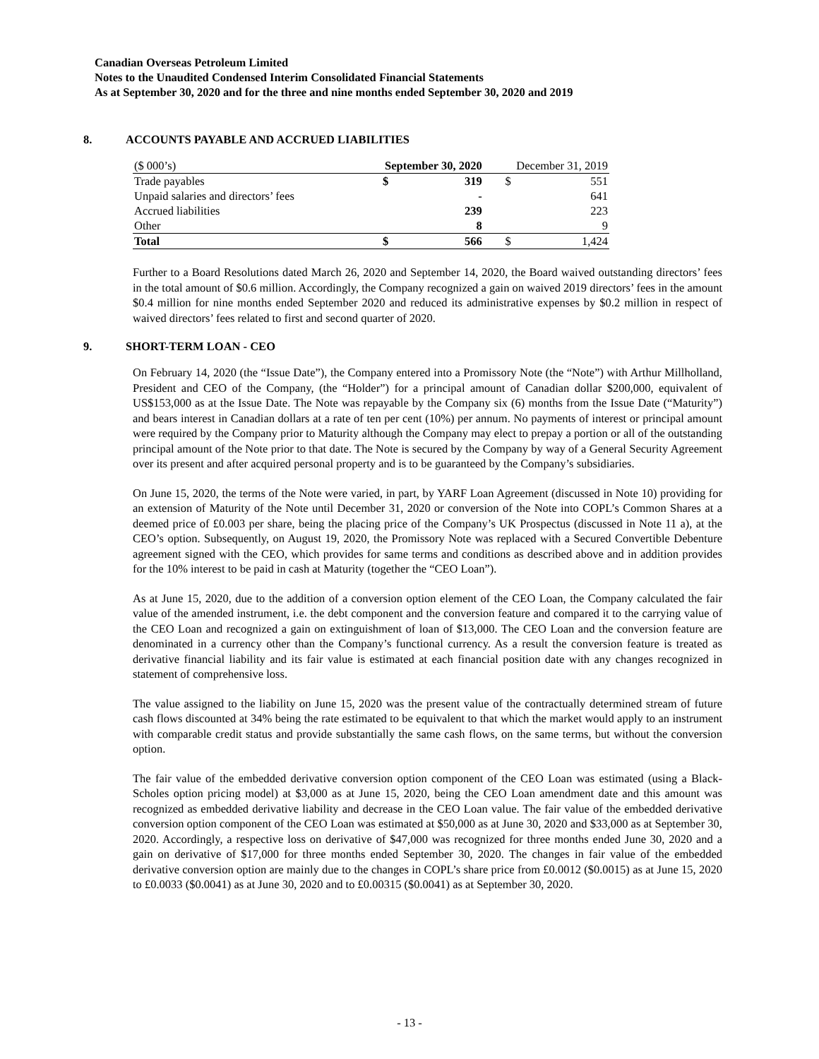Canadian Overseas Petroleum Limited
Notes to the Unaudited Condensed Interim Consolidated Financial Statements
As at September 30, 2020 and for the three and nine months ended September 30, 2020 and 2019
8. ACCOUNTS PAYABLE AND ACCRUED LIABILITIES
| ($ 000’s) | September 30, 2020 | | December 31, 2019 | |
| Trade payables | $ | 319 | $ | 551 |
| Unpaid salaries and directors’ fees | | - | | 641 |
| Accrued liabilities | | 239 | | 223 |
| Other | | 8 | | 9 |
| Total | $ | 566 | $ | 1,424 |
Further to a Board Resolutions dated March 26, 2020 and September 14, 2020, the Board waived outstanding directors’ fees in the total amount of $0.6 million. Accordingly, the Company recognized a gain on waived 2019 directors’ fees in the amount $0.4 million for nine months ended September 2020 and reduced its administrative expenses by $0.2 million in respect of waived directors’ fees related to first and second quarter of 2020.
9. SHORT-TERM LOAN - CEO
On February 14, 2020 (the “Issue Date”), the Company entered into a Promissory Note (the “Note”) with Arthur Millholland, President and CEO of the Company, (the “Holder”) for a principal amount of Canadian dollar $200,000, equivalent of US$153,000 as at the Issue Date. The Note was repayable by the Company six (6) months from the Issue Date (“Maturity”) and bears interest in Canadian dollars at a rate of ten per cent (10%) per annum. No payments of interest or principal amount were required by the Company prior to Maturity although the Company may elect to prepay a portion or all of the outstanding principal amount of the Note prior to that date. The Note is secured by the Company by way of a General Security Agreement over its present and after acquired personal property and is to be guaranteed by the Company’s subsidiaries.
On June 15, 2020, the terms of the Note were varied, in part, by YARF Loan Agreement (discussed in Note 10) providing for an extension of Maturity of the Note until December 31, 2020 or conversion of the Note into COPL’s Common Shares at a deemed price of £0.003 per share, being the placing price of the Company’s UK Prospectus (discussed in Note 11 a), at the CEO’s option. Subsequently, on August 19, 2020, the Promissory Note was replaced with a Secured Convertible Debenture agreement signed with the CEO, which provides for same terms and conditions as described above and in addition provides for the 10% interest to be paid in cash at Maturity (together the “CEO Loan”).
As at June 15, 2020, due to the addition of a conversion option element of the CEO Loan, the Company calculated the fair value of the amended instrument, i.e. the debt component and the conversion feature and compared it to the carrying value of the CEO Loan and recognized a gain on extinguishment of loan of $13,000. The CEO Loan and the conversion feature are denominated in a currency other than the Company’s functional currency. As a result the conversion feature is treated as derivative financial liability and its fair value is estimated at each financial position date with any changes recognized in statement of comprehensive loss.
The value assigned to the liability on June 15, 2020 was the present value of the contractually determined stream of future cash flows discounted at 34% being the rate estimated to be equivalent to that which the market would apply to an instrument with comparable credit status and provide substantially the same cash flows, on the same terms, but without the conversion option.
The fair value of the embedded derivative conversion option component of the CEO Loan was estimated (using a Black-Scholes option pricing model) at $3,000 as at June 15, 2020, being the CEO Loan amendment date and this amount was recognized as embedded derivative liability and decrease in the CEO Loan value. The fair value of the embedded derivative conversion option component of the CEO Loan was estimated at $50,000 as at June 30, 2020 and $33,000 as at September 30, 2020. Accordingly, a respective loss on derivative of $47,000 was recognized for three months ended June 30, 2020 and a gain on derivative of $17,000 for three months ended September 30, 2020. The changes in fair value of the embedded derivative conversion option are mainly due to the changes in COPL’s share price from £0.0012 ($0.0015) as at June 15, 2020 to £0.0033 ($0.0041) as at June 30, 2020 and to £0.00315 ($0.0041) as at September 30, 2020.
- 13 -